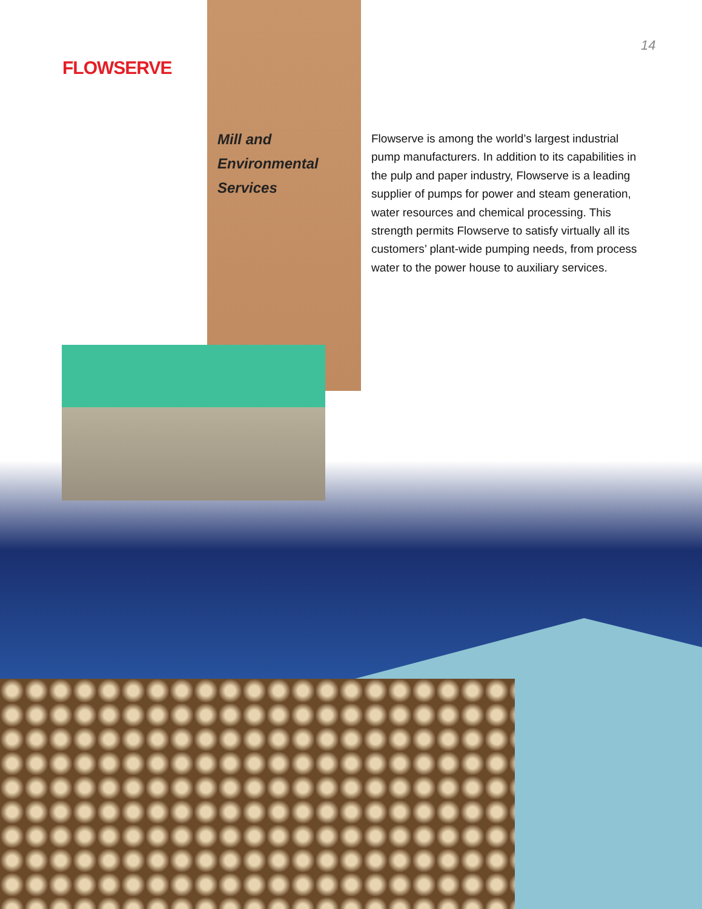FLOWSERVE
14
Mill and
Environmental
Services
Flowserve is among the world’s largest industrial pump manufacturers. In addition to its capabilities in the pulp and paper industry, Flowserve is a leading supplier of pumps for power and steam generation, water resources and chemical processing. This strength permits Flowserve to satisfy virtually all its customers’ plant-wide pumping needs, from process water to the power house to auxiliary services.